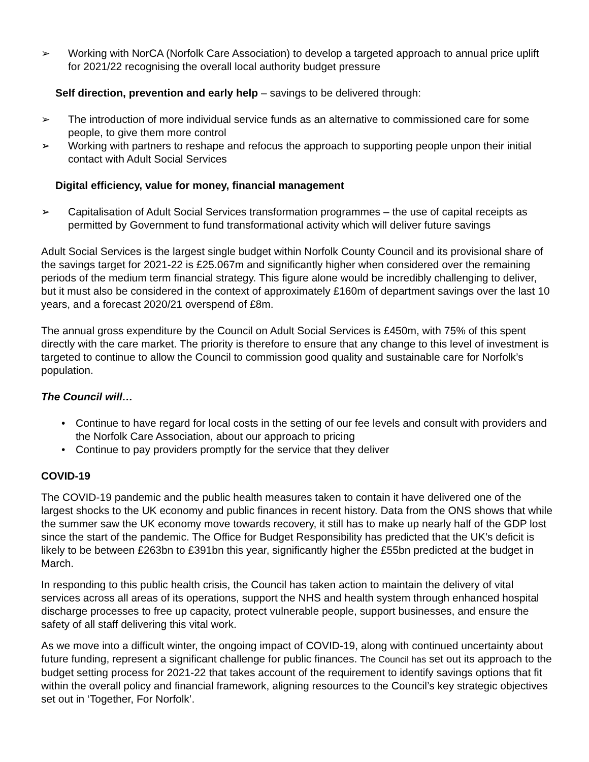➢ Working with NorCA (Norfolk Care Association) to develop a targeted approach to annual price uplift for 2021/22 recognising the overall local authority budget pressure
Self direction, prevention and early help – savings to be delivered through:
➢ The introduction of more individual service funds as an alternative to commissioned care for some people, to give them more control
➢ Working with partners to reshape and refocus the approach to supporting people unpon their initial contact with Adult Social Services
Digital efficiency, value for money, financial management
➢ Capitalisation of Adult Social Services transformation programmes – the use of capital receipts as permitted by Government to fund transformational activity which will deliver future savings
Adult Social Services is the largest single budget within Norfolk County Council and its provisional share of the savings target for 2021-22 is £25.067m and significantly higher when considered over the remaining periods of the medium term financial strategy. This figure alone would be incredibly challenging to deliver, but it must also be considered in the context of approximately £160m of department savings over the last 10 years, and a forecast 2020/21 overspend of £8m.
The annual gross expenditure by the Council on Adult Social Services is £450m, with 75% of this spent directly with the care market. The priority is therefore to ensure that any change to this level of investment is targeted to continue to allow the Council to commission good quality and sustainable care for Norfolk’s population.
The Council will…
• Continue to have regard for local costs in the setting of our fee levels and consult with providers and the Norfolk Care Association, about our approach to pricing
• Continue to pay providers promptly for the service that they deliver
COVID-19
The COVID-19 pandemic and the public health measures taken to contain it have delivered one of the largest shocks to the UK economy and public finances in recent history. Data from the ONS shows that while the summer saw the UK economy move towards recovery, it still has to make up nearly half of the GDP lost since the start of the pandemic. The Office for Budget Responsibility has predicted that the UK’s deficit is likely to be between £263bn to £391bn this year, significantly higher the £55bn predicted at the budget in March.
In responding to this public health crisis, the Council has taken action to maintain the delivery of vital services across all areas of its operations, support the NHS and health system through enhanced hospital discharge processes to free up capacity, protect vulnerable people, support businesses, and ensure the safety of all staff delivering this vital work.
As we move into a difficult winter, the ongoing impact of COVID-19, along with continued uncertainty about future funding, represent a significant challenge for public finances. The Council has set out its approach to the budget setting process for 2021-22 that takes account of the requirement to identify savings options that fit within the overall policy and financial framework, aligning resources to the Council’s key strategic objectives set out in ‘Together, For Norfolk’.